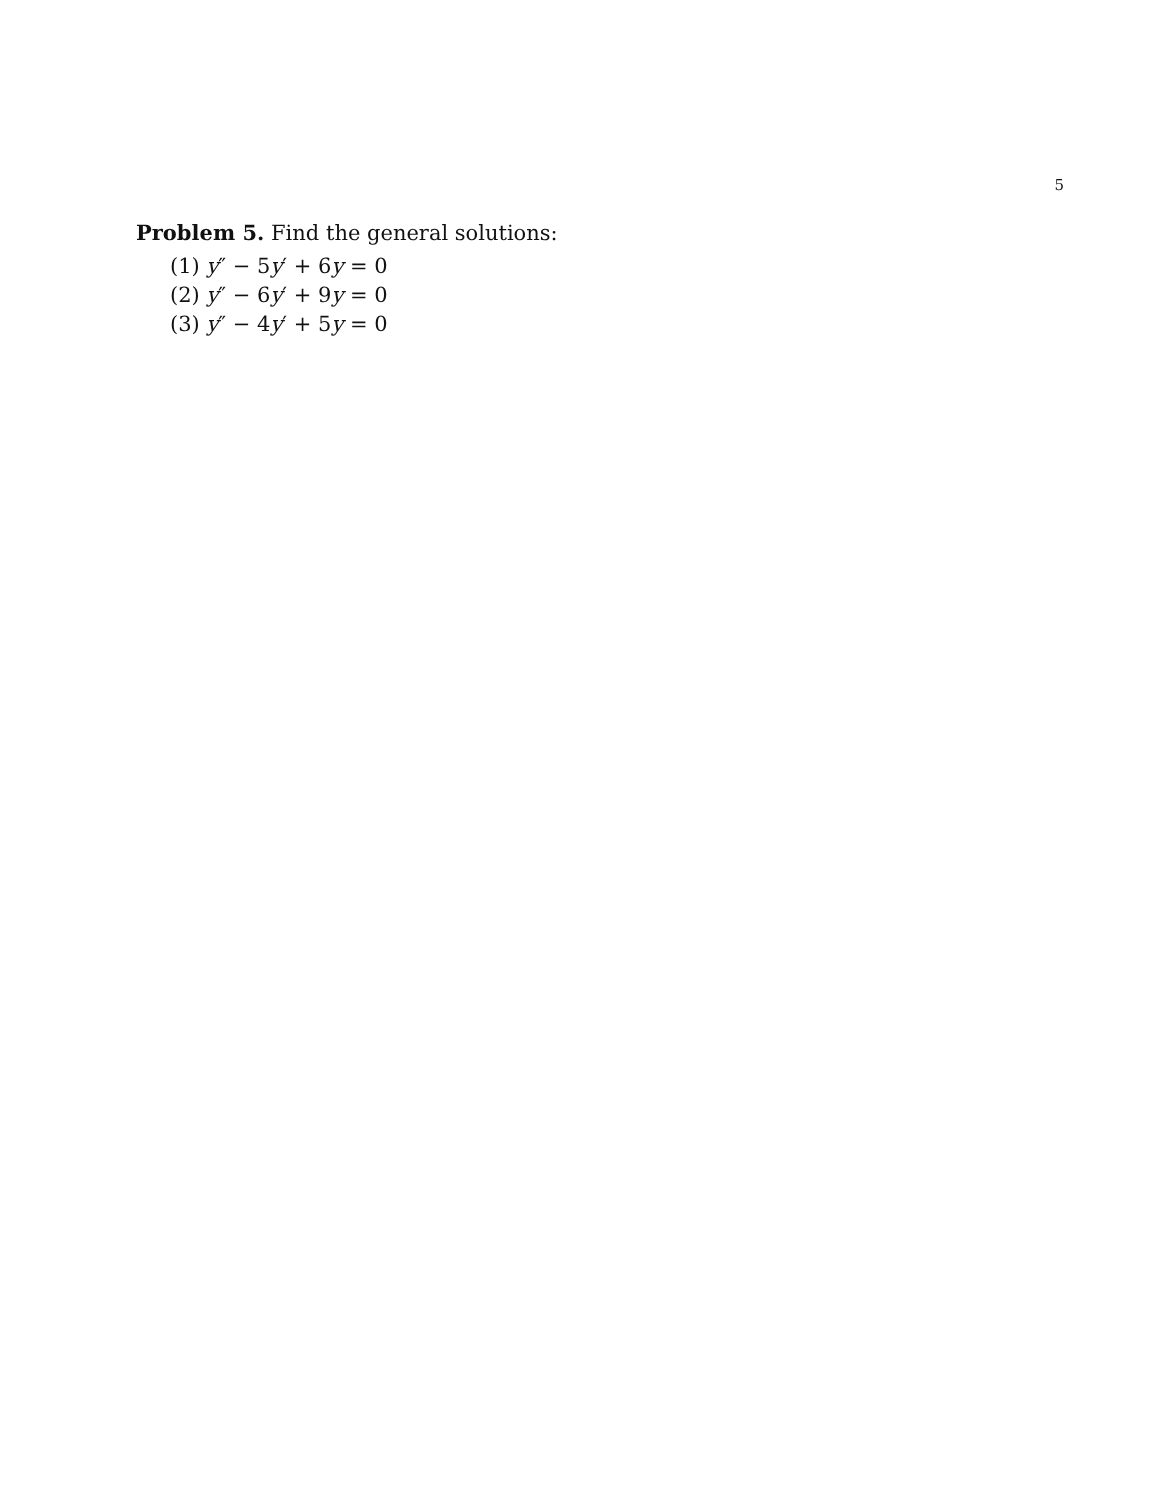5
Problem 5. Find the general solutions:
(1) y″ − 5y′ + 6y = 0
(2) y″ − 6y′ + 9y = 0
(3) y″ − 4y′ + 5y = 0